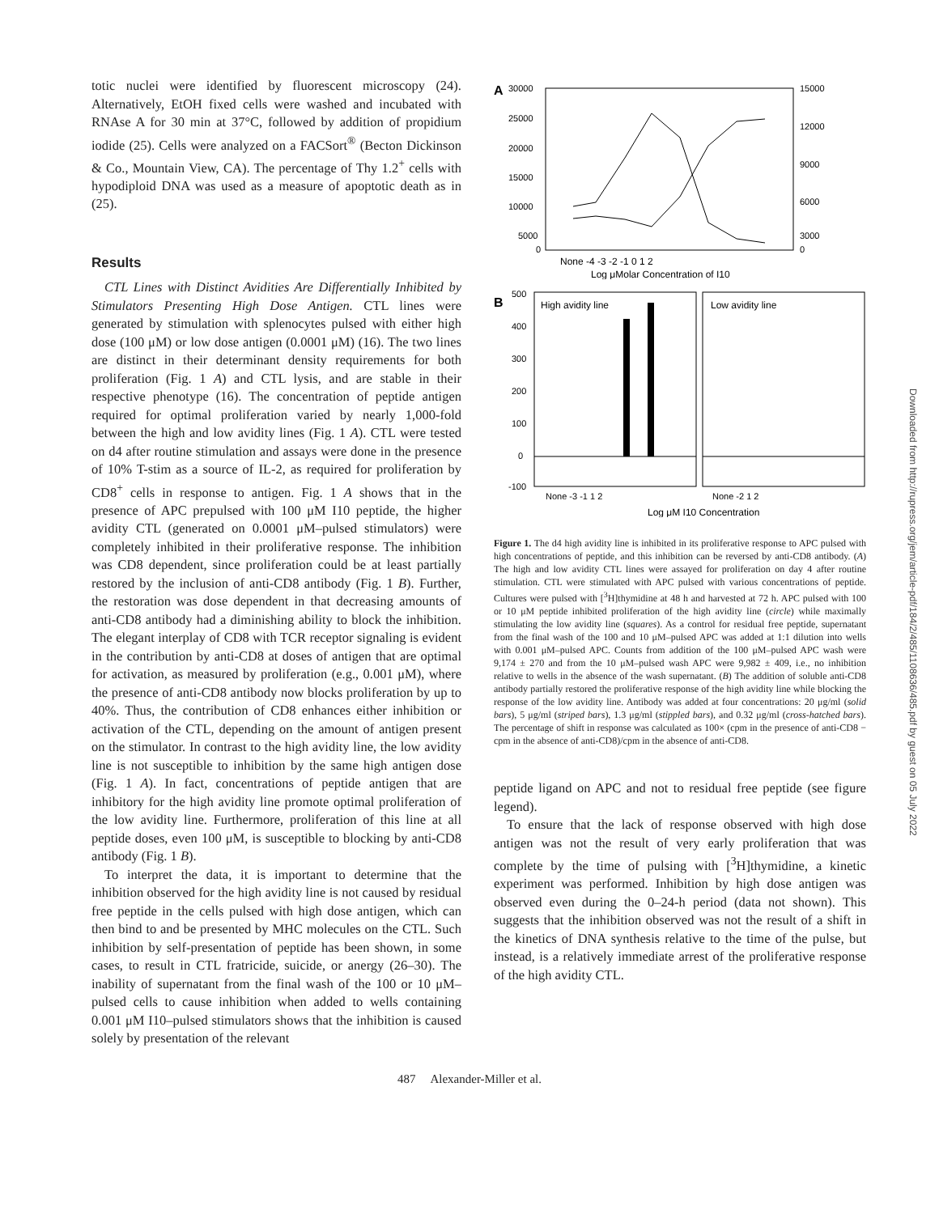totic nuclei were identified by fluorescent microscopy (24). Alternatively, EtOH fixed cells were washed and incubated with RNAse A for 30 min at 37°C, followed by addition of propidium iodide (25). Cells were analyzed on a FACSort<sup>®</sup> (Becton Dickinson & Co., Mountain View, CA). The percentage of Thy 1.2<sup>+</sup> cells with hypodiploid DNA was used as a measure of apoptotic death as in (25).
Results
CTL Lines with Distinct Avidities Are Differentially Inhibited by Stimulators Presenting High Dose Antigen. CTL lines were generated by stimulation with splenocytes pulsed with either high dose (100 μM) or low dose antigen (0.0001 μM) (16). The two lines are distinct in their determinant density requirements for both proliferation (Fig. 1 A) and CTL lysis, and are stable in their respective phenotype (16). The concentration of peptide antigen required for optimal proliferation varied by nearly 1,000-fold between the high and low avidity lines (Fig. 1 A). CTL were tested on d4 after routine stimulation and assays were done in the presence of 10% T-stim as a source of IL-2, as required for proliferation by CD8<sup>+</sup> cells in response to antigen. Fig. 1 A shows that in the presence of APC prepulsed with 100 μM I10 peptide, the higher avidity CTL (generated on 0.0001 μM–pulsed stimulators) were completely inhibited in their proliferative response. The inhibition was CD8 dependent, since proliferation could be at least partially restored by the inclusion of anti-CD8 antibody (Fig. 1 B). Further, the restoration was dose dependent in that decreasing amounts of anti-CD8 antibody had a diminishing ability to block the inhibition. The elegant interplay of CD8 with TCR receptor signaling is evident in the contribution by anti-CD8 at doses of antigen that are optimal for activation, as measured by proliferation (e.g., 0.001 μM), where the presence of anti-CD8 antibody now blocks proliferation by up to 40%. Thus, the contribution of CD8 enhances either inhibition or activation of the CTL, depending on the amount of antigen present on the stimulator. In contrast to the high avidity line, the low avidity line is not susceptible to inhibition by the same high antigen dose (Fig. 1 A). In fact, concentrations of peptide antigen that are inhibitory for the high avidity line promote optimal proliferation of the low avidity line. Furthermore, proliferation of this line at all peptide doses, even 100 μM, is susceptible to blocking by anti-CD8 antibody (Fig. 1 B).
To interpret the data, it is important to determine that the inhibition observed for the high avidity line is not caused by residual free peptide in the cells pulsed with high dose antigen, which can then bind to and be presented by MHC molecules on the CTL. Such inhibition by self-presentation of peptide has been shown, in some cases, to result in CTL fratricide, suicide, or anergy (26–30). The inability of supernatant from the final wash of the 100 or 10 μM–pulsed cells to cause inhibition when added to wells containing 0.001 μM I10–pulsed stimulators shows that the inhibition is caused solely by presentation of the relevant
A
30000
25000
20000
15000
10000
5000
0
15000
12000
9000
6000
3000
0
None -4 -3 -2 -1 0 1 2
Log μMolar Concentration of I10
B
500
400
300
200
100
0
-100
High avidity line
Low avidity line
None -3 -1 1 2
None -2 1 2
Log μM I10 Concentration
Figure 1. The d4 high avidity line is inhibited in its proliferative response to APC pulsed with high concentrations of peptide, and this inhibition can be reversed by anti-CD8 antibody. (A) The high and low avidity CTL lines were assayed for proliferation on day 4 after routine stimulation. CTL were stimulated with APC pulsed with various concentrations of peptide. Cultures were pulsed with [<sup>3</sup>H]thymidine at 48 h and harvested at 72 h. APC pulsed with 100 or 10 μM peptide inhibited proliferation of the high avidity line (circle) while maximally stimulating the low avidity line (squares). As a control for residual free peptide, supernatant from the final wash of the 100 and 10 μM–pulsed APC was added at 1:1 dilution into wells with 0.001 μM–pulsed APC. Counts from addition of the 100 μM–pulsed APC wash were 9,174 ± 270 and from the 10 μM–pulsed wash APC were 9,982 ± 409, i.e., no inhibition relative to wells in the absence of the wash supernatant. (B) The addition of soluble anti-CD8 antibody partially restored the proliferative response of the high avidity line while blocking the response of the low avidity line. Antibody was added at four concentrations: 20 μg/ml (solid bars), 5 μg/ml (striped bars), 1.3 μg/ml (stippled bars), and 0.32 μg/ml (cross-hatched bars). The percentage of shift in response was calculated as 100× (cpm in the presence of anti-CD8 − cpm in the absence of anti-CD8)/cpm in the absence of anti-CD8.
peptide ligand on APC and not to residual free peptide (see figure legend).
To ensure that the lack of response observed with high dose antigen was not the result of very early proliferation that was complete by the time of pulsing with [<sup>3</sup>H]thymidine, a kinetic experiment was performed. Inhibition by high dose antigen was observed even during the 0–24-h period (data not shown). This suggests that the inhibition observed was not the result of a shift in the kinetics of DNA synthesis relative to the time of the pulse, but instead, is a relatively immediate arrest of the proliferative response of the high avidity CTL.
487 Alexander-Miller et al.
Downloaded from http://rupress.org/jem/article-pdf/184/2/485/1108636/485.pdf by guest on 05 July 2022